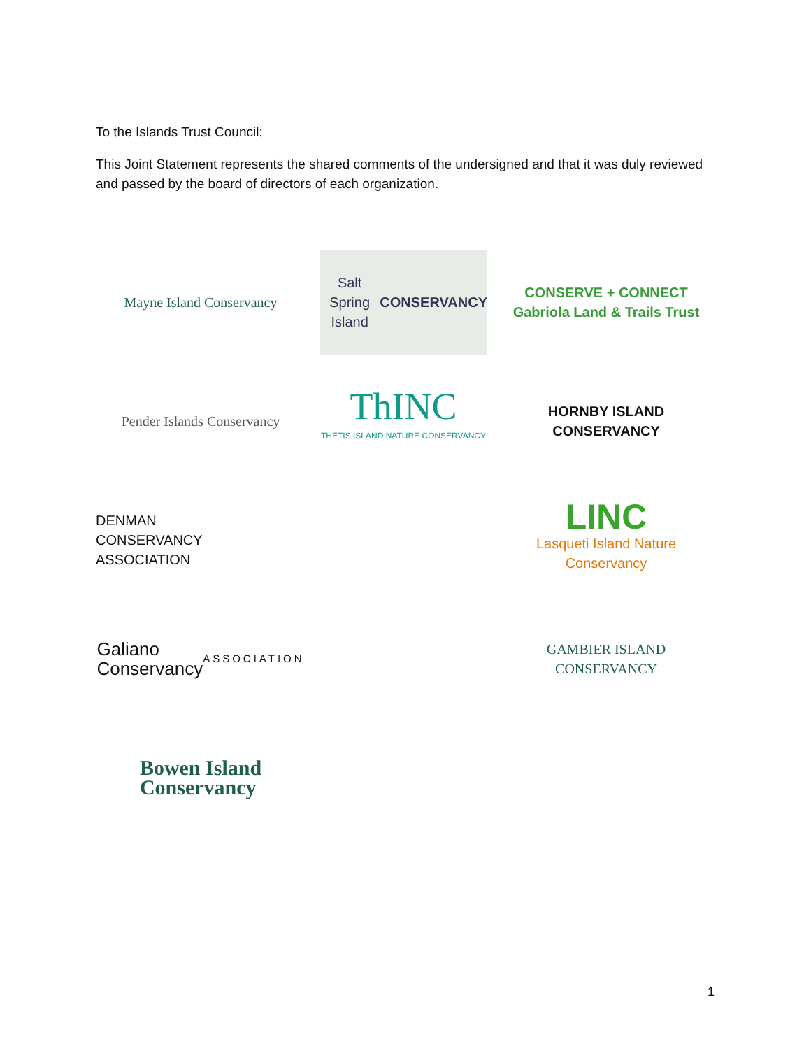To the Islands Trust Council;
This Joint Statement represents the shared comments of the undersigned and that it was duly reviewed and passed by the board of directors of each organization.
Mayne Island Conservancy
Salt Spring Island
CONSERVANCY
CONSERVE + CONNECT
Gabriola Land & Trails Trust
Pender Islands Conservancy
ThINC
THETIS ISLAND NATURE CONSERVANCY
HORNBY ISLAND
CONSERVANCY
DENMAN
CONSERVANCY
ASSOCIATION
LINC
Lasqueti Island Nature Conservancy
Galiano
Conservancy
ASSOCIATION
GAMBIER ISLAND
CONSERVANCY
Bowen Island
Conservancy
1